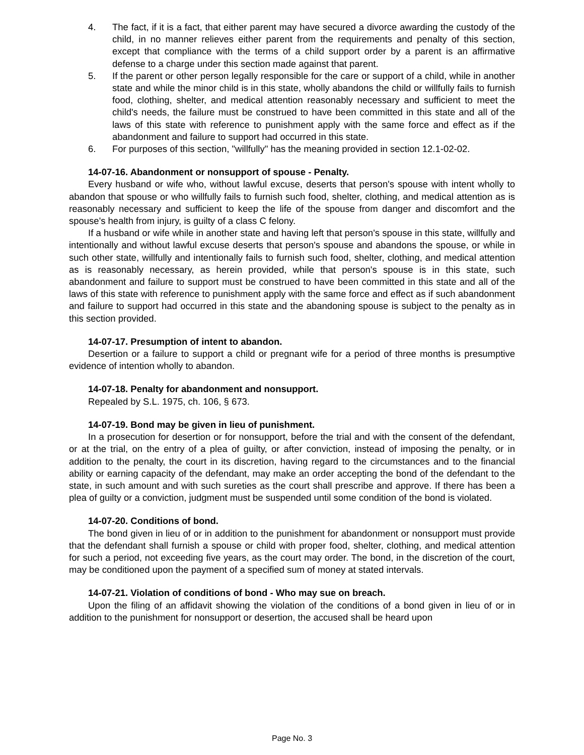4. The fact, if it is a fact, that either parent may have secured a divorce awarding the custody of the child, in no manner relieves either parent from the requirements and penalty of this section, except that compliance with the terms of a child support order by a parent is an affirmative defense to a charge under this section made against that parent.
5. If the parent or other person legally responsible for the care or support of a child, while in another state and while the minor child is in this state, wholly abandons the child or willfully fails to furnish food, clothing, shelter, and medical attention reasonably necessary and sufficient to meet the child's needs, the failure must be construed to have been committed in this state and all of the laws of this state with reference to punishment apply with the same force and effect as if the abandonment and failure to support had occurred in this state.
6. For purposes of this section, "willfully" has the meaning provided in section 12.1-02-02.
14-07-16. Abandonment or nonsupport of spouse - Penalty.
Every husband or wife who, without lawful excuse, deserts that person's spouse with intent wholly to abandon that spouse or who willfully fails to furnish such food, shelter, clothing, and medical attention as is reasonably necessary and sufficient to keep the life of the spouse from danger and discomfort and the spouse's health from injury, is guilty of a class C felony.
If a husband or wife while in another state and having left that person's spouse in this state, willfully and intentionally and without lawful excuse deserts that person's spouse and abandons the spouse, or while in such other state, willfully and intentionally fails to furnish such food, shelter, clothing, and medical attention as is reasonably necessary, as herein provided, while that person's spouse is in this state, such abandonment and failure to support must be construed to have been committed in this state and all of the laws of this state with reference to punishment apply with the same force and effect as if such abandonment and failure to support had occurred in this state and the abandoning spouse is subject to the penalty as in this section provided.
14-07-17. Presumption of intent to abandon.
Desertion or a failure to support a child or pregnant wife for a period of three months is presumptive evidence of intention wholly to abandon.
14-07-18. Penalty for abandonment and nonsupport.
Repealed by S.L. 1975, ch. 106, § 673.
14-07-19. Bond may be given in lieu of punishment.
In a prosecution for desertion or for nonsupport, before the trial and with the consent of the defendant, or at the trial, on the entry of a plea of guilty, or after conviction, instead of imposing the penalty, or in addition to the penalty, the court in its discretion, having regard to the circumstances and to the financial ability or earning capacity of the defendant, may make an order accepting the bond of the defendant to the state, in such amount and with such sureties as the court shall prescribe and approve. If there has been a plea of guilty or a conviction, judgment must be suspended until some condition of the bond is violated.
14-07-20. Conditions of bond.
The bond given in lieu of or in addition to the punishment for abandonment or nonsupport must provide that the defendant shall furnish a spouse or child with proper food, shelter, clothing, and medical attention for such a period, not exceeding five years, as the court may order. The bond, in the discretion of the court, may be conditioned upon the payment of a specified sum of money at stated intervals.
14-07-21. Violation of conditions of bond - Who may sue on breach.
Upon the filing of an affidavit showing the violation of the conditions of a bond given in lieu of or in addition to the punishment for nonsupport or desertion, the accused shall be heard upon
Page No. 3